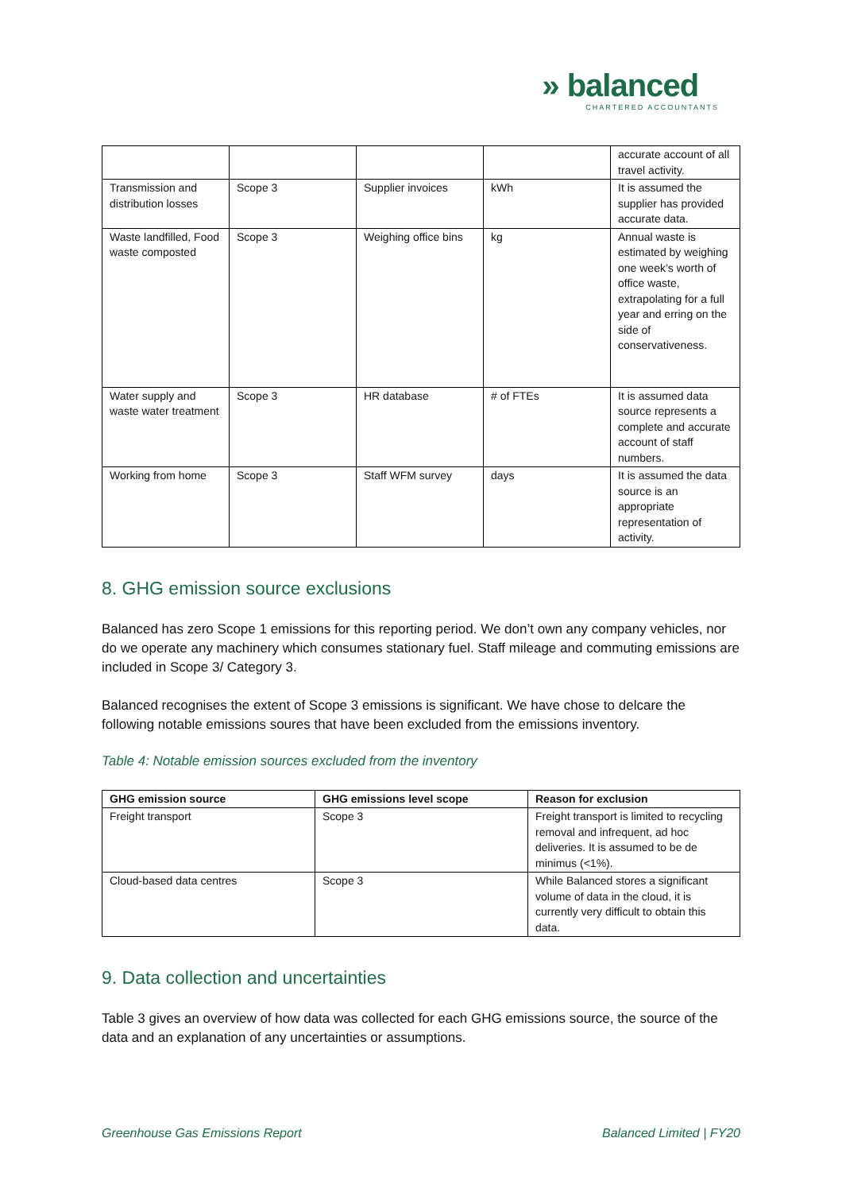» balanced
CHARTERED ACCOUNTANTS
| | | | | accurate account of all travel activity. |
| Transmission and distribution losses | Scope 3 | Supplier invoices | kWh | It is assumed the supplier has provided accurate data. |
| Waste landfilled, Food waste composted | Scope 3 | Weighing office bins | kg | Annual waste is estimated by weighing one week’s worth of office waste, extrapolating for a full year and erring on the side of conservativeness. |
| Water supply and waste water treatment | Scope 3 | HR database | # of FTEs | It is assumed data source represents a complete and accurate account of staff numbers. |
| Working from home | Scope 3 | Staff WFM survey | days | It is assumed the data source is an appropriate representation of activity. |
8. GHG emission source exclusions
Balanced has zero Scope 1 emissions for this reporting period. We don’t own any company vehicles, nor do we operate any machinery which consumes stationary fuel. Staff mileage and commuting emissions are included in Scope 3/ Category 3.
Balanced recognises the extent of Scope 3 emissions is significant. We have chose to delcare the following notable emissions soures that have been excluded from the emissions inventory.
Table 4: Notable emission sources excluded from the inventory
| GHG emission source | GHG emissions level scope | Reason for exclusion |
| --- | --- | --- |
| Freight transport | Scope 3 | Freight transport is limited to recycling removal and infrequent, ad hoc deliveries. It is assumed to be de minimus (<1%). |
| Cloud-based data centres | Scope 3 | While Balanced stores a significant volume of data in the cloud, it is currently very difficult to obtain this data. |
9. Data collection and uncertainties
Table 3 gives an overview of how data was collected for each GHG emissions source, the source of the data and an explanation of any uncertainties or assumptions.
Greenhouse Gas Emissions Report Balanced Limited | FY20